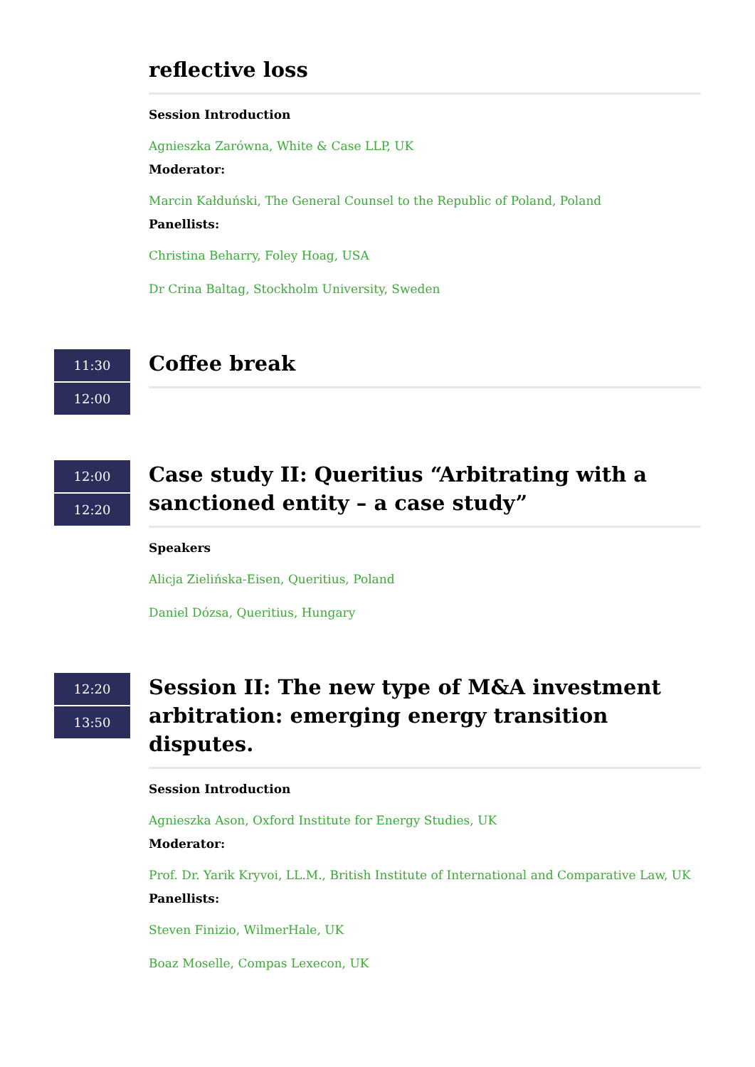reflective loss
Session Introduction
Agnieszka Zarówna, White & Case LLP, UK
Moderator:
Marcin Kałduński, The General Counsel to the Republic of Poland, Poland
Panellists:
Christina Beharry, Foley Hoag, USA
Dr Crina Baltag, Stockholm University, Sweden
11:30
12:00
Coffee break
12:00
12:20
Case study II: Queritius “Arbitrating with a sanctioned entity – a case study”
Speakers
Alicja Zielińska-Eisen, Queritius, Poland
Daniel Dózsa, Queritius, Hungary
12:20
13:50
Session II: The new type of M&A investment arbitration: emerging energy transition disputes.
Session Introduction
Agnieszka Ason, Oxford Institute for Energy Studies, UK
Moderator:
Prof. Dr. Yarik Kryvoi, LL.M., British Institute of International and Comparative Law, UK
Panellists:
Steven Finizio, WilmerHale, UK
Boaz Moselle, Compas Lexecon, UK